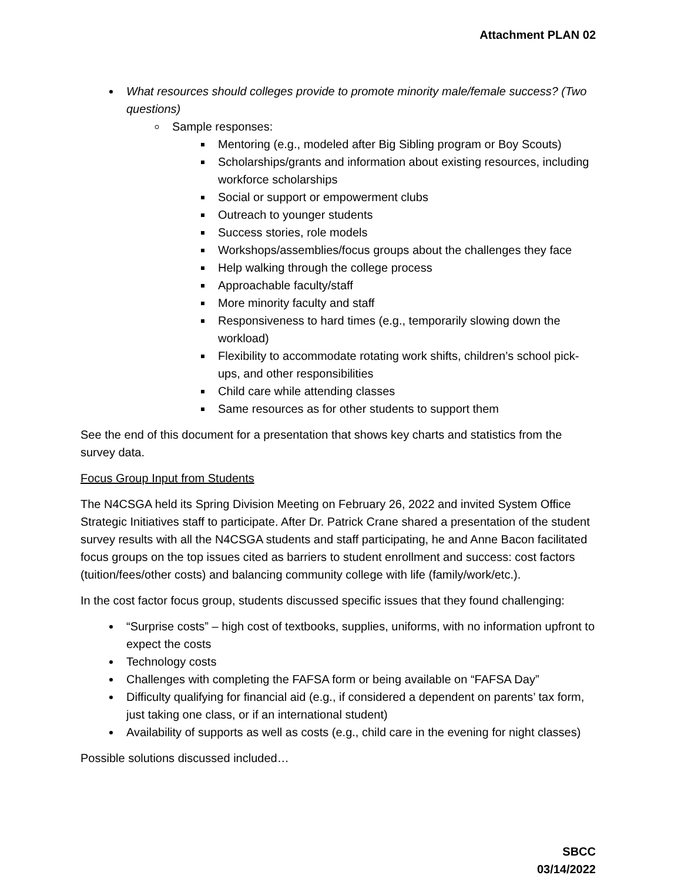Attachment PLAN 02
What resources should colleges provide to promote minority male/female success? (Two questions)
Sample responses:
Mentoring (e.g., modeled after Big Sibling program or Boy Scouts)
Scholarships/grants and information about existing resources, including workforce scholarships
Social or support or empowerment clubs
Outreach to younger students
Success stories, role models
Workshops/assemblies/focus groups about the challenges they face
Help walking through the college process
Approachable faculty/staff
More minority faculty and staff
Responsiveness to hard times (e.g., temporarily slowing down the workload)
Flexibility to accommodate rotating work shifts, children’s school pick-ups, and other responsibilities
Child care while attending classes
Same resources as for other students to support them
See the end of this document for a presentation that shows key charts and statistics from the survey data.
Focus Group Input from Students
The N4CSGA held its Spring Division Meeting on February 26, 2022 and invited System Office Strategic Initiatives staff to participate. After Dr. Patrick Crane shared a presentation of the student survey results with all the N4CSGA students and staff participating, he and Anne Bacon facilitated focus groups on the top issues cited as barriers to student enrollment and success: cost factors (tuition/fees/other costs) and balancing community college with life (family/work/etc.).
In the cost factor focus group, students discussed specific issues that they found challenging:
“Surprise costs” – high cost of textbooks, supplies, uniforms, with no information upfront to expect the costs
Technology costs
Challenges with completing the FAFSA form or being available on “FAFSA Day”
Difficulty qualifying for financial aid (e.g., if considered a dependent on parents’ tax form, just taking one class, or if an international student)
Availability of supports as well as costs (e.g., child care in the evening for night classes)
Possible solutions discussed included…
SBCC
03/14/2022